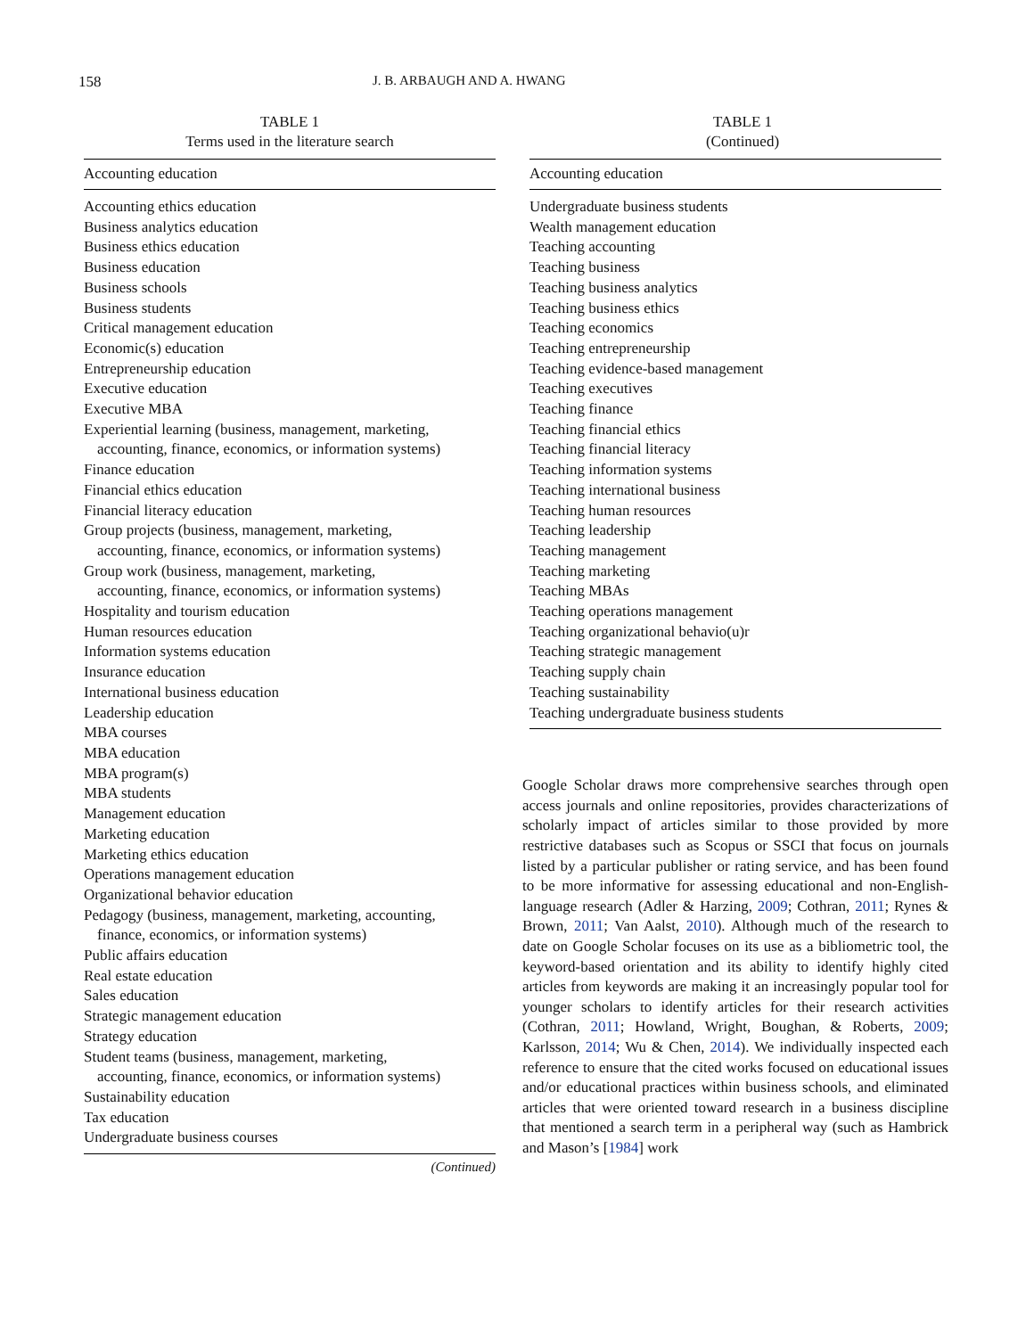158 J. B. ARBAUGH AND A. HWANG
TABLE 1
Terms used in the literature search
| Accounting education |
| --- |
| Accounting ethics education |
| Business analytics education |
| Business ethics education |
| Business education |
| Business schools |
| Business students |
| Critical management education |
| Economic(s) education |
| Entrepreneurship education |
| Executive education |
| Executive MBA |
| Experiential learning (business, management, marketing, accounting, finance, economics, or information systems) |
| Finance education |
| Financial ethics education |
| Financial literacy education |
| Group projects (business, management, marketing, accounting, finance, economics, or information systems) |
| Group work (business, management, marketing, accounting, finance, economics, or information systems) |
| Hospitality and tourism education |
| Human resources education |
| Information systems education |
| Insurance education |
| International business education |
| Leadership education |
| MBA courses |
| MBA education |
| MBA program(s) |
| MBA students |
| Management education |
| Marketing education |
| Marketing ethics education |
| Operations management education |
| Organizational behavior education |
| Pedagogy (business, management, marketing, accounting, finance, economics, or information systems) |
| Public affairs education |
| Real estate education |
| Sales education |
| Strategic management education |
| Strategy education |
| Student teams (business, management, marketing, accounting, finance, economics, or information systems) |
| Sustainability education |
| Tax education |
| Undergraduate business courses |
(Continued)
TABLE 1
(Continued)
| Accounting education |
| --- |
| Undergraduate business students |
| Wealth management education |
| Teaching accounting |
| Teaching business |
| Teaching business analytics |
| Teaching business ethics |
| Teaching economics |
| Teaching entrepreneurship |
| Teaching evidence-based management |
| Teaching executives |
| Teaching finance |
| Teaching financial ethics |
| Teaching financial literacy |
| Teaching information systems |
| Teaching international business |
| Teaching human resources |
| Teaching leadership |
| Teaching management |
| Teaching marketing |
| Teaching MBAs |
| Teaching operations management |
| Teaching organizational behavio(u)r |
| Teaching strategic management |
| Teaching supply chain |
| Teaching sustainability |
| Teaching undergraduate business students |
Google Scholar draws more comprehensive searches through open access journals and online repositories, provides characterizations of scholarly impact of articles similar to those provided by more restrictive databases such as Scopus or SSCI that focus on journals listed by a particular publisher or rating service, and has been found to be more informative for assessing educational and non-English-language research (Adler & Harzing, 2009; Cothran, 2011; Rynes & Brown, 2011; Van Aalst, 2010). Although much of the research to date on Google Scholar focuses on its use as a bibliometric tool, the keyword-based orientation and its ability to identify highly cited articles from keywords are making it an increasingly popular tool for younger scholars to identify articles for their research activities (Cothran, 2011; Howland, Wright, Boughan, & Roberts, 2009; Karlsson, 2014; Wu & Chen, 2014). We individually inspected each reference to ensure that the cited works focused on educational issues and/or educational practices within business schools, and eliminated articles that were oriented toward research in a business discipline that mentioned a search term in a peripheral way (such as Hambrick and Mason’s [1984] work